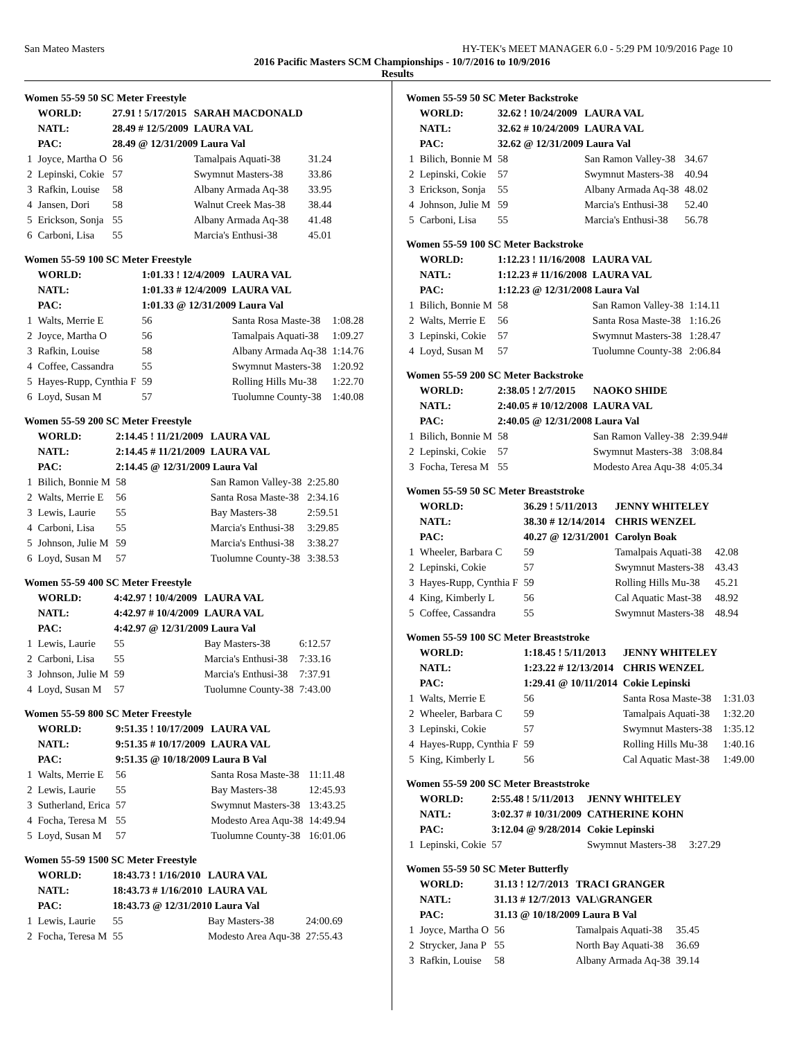San Mateo Masters HY-TEK's MEET MANAGER 6.0 - 5:29 PM 10/9/2016 Page 10
2016 Pacific Masters SCM Championships - 10/7/2016 to 10/9/2016
Results
Women 55-59 50 SC Meter Freestyle
| | WORLD: | 27.91 ! 5/17/2015 | | SARAH MACDONALD | |
| | NATL: | 28.49 # 12/5/2009 | | LAURA VAL | |
| | PAC: | 28.49 @ 12/31/2009 Laura Val | | | |
| 1 | Joyce, Martha O | | 56 | Tamalpais Aquati-38 | 31.24 |
| 2 | Lepinski, Cokie | | 57 | Swymnut Masters-38 | 33.86 |
| 3 | Rafkin, Louise | | 58 | Albany Armada Aq-38 | 33.95 |
| 4 | Jansen, Dori | | 58 | Walnut Creek Mas-38 | 38.44 |
| 5 | Erickson, Sonja | | 55 | Albany Armada Aq-38 | 41.48 |
| 6 | Carboni, Lisa | | 55 | Marcia's Enthusi-38 | 45.01 |
Women 55-59 100 SC Meter Freestyle
| | WORLD: | 1:01.33 ! 12/4/2009 | | LAURA VAL | |
| | NATL: | 1:01.33 # 12/4/2009 | | LAURA VAL | |
| | PAC: | 1:01.33 @ 12/31/2009 Laura Val | | | |
| 1 | Walts, Merrie E | | 56 | Santa Rosa Maste-38 | 1:08.28 |
| 2 | Joyce, Martha O | | 56 | Tamalpais Aquati-38 | 1:09.27 |
| 3 | Rafkin, Louise | | 58 | Albany Armada Aq-38 | 1:14.76 |
| 4 | Coffee, Cassandra | | 55 | Swymnut Masters-38 | 1:20.92 |
| 5 | Hayes-Rupp, Cynthia F | | 59 | Rolling Hills Mu-38 | 1:22.70 |
| 6 | Loyd, Susan M | | 57 | Tuolumne County-38 | 1:40.08 |
Women 55-59 200 SC Meter Freestyle
| | WORLD: | 2:14.45 ! 11/21/2009 | | LAURA VAL | |
| | NATL: | 2:14.45 # 11/21/2009 | | LAURA VAL | |
| | PAC: | 2:14.45 @ 12/31/2009 Laura Val | | | |
| 1 | Bilich, Bonnie M | | 58 | San Ramon Valley-38 | 2:25.80 |
| 2 | Walts, Merrie E | | 56 | Santa Rosa Maste-38 | 2:34.16 |
| 3 | Lewis, Laurie | | 55 | Bay Masters-38 | 2:59.51 |
| 4 | Carboni, Lisa | | 55 | Marcia's Enthusi-38 | 3:29.85 |
| 5 | Johnson, Julie M | | 59 | Marcia's Enthusi-38 | 3:38.27 |
| 6 | Loyd, Susan M | | 57 | Tuolumne County-38 | 3:38.53 |
Women 55-59 400 SC Meter Freestyle
| | WORLD: | 4:42.97 ! 10/4/2009 | | LAURA VAL | |
| | NATL: | 4:42.97 # 10/4/2009 | | LAURA VAL | |
| | PAC: | 4:42.97 @ 12/31/2009 Laura Val | | | |
| 1 | Lewis, Laurie | | 55 | Bay Masters-38 | 6:12.57 |
| 2 | Carboni, Lisa | | 55 | Marcia's Enthusi-38 | 7:33.16 |
| 3 | Johnson, Julie M | | 59 | Marcia's Enthusi-38 | 7:37.91 |
| 4 | Loyd, Susan M | | 57 | Tuolumne County-38 | 7:43.00 |
Women 55-59 800 SC Meter Freestyle
| | WORLD: | 9:51.35 ! 10/17/2009 | | LAURA VAL | |
| | NATL: | 9:51.35 # 10/17/2009 | | LAURA VAL | |
| | PAC: | 9:51.35 @ 10/18/2009 Laura B Val | | | |
| 1 | Walts, Merrie E | | 56 | Santa Rosa Maste-38 | 11:11.48 |
| 2 | Lewis, Laurie | | 55 | Bay Masters-38 | 12:45.93 |
| 3 | Sutherland, Erica | | 57 | Swymnut Masters-38 | 13:43.25 |
| 4 | Focha, Teresa M | | 55 | Modesto Area Aqu-38 | 14:49.94 |
| 5 | Loyd, Susan M | | 57 | Tuolumne County-38 | 16:01.06 |
Women 55-59 1500 SC Meter Freestyle
| | WORLD: | 18:43.73 ! 1/16/2010 | | LAURA VAL | |
| | NATL: | 18:43.73 # 1/16/2010 | | LAURA VAL | |
| | PAC: | 18:43.73 @ 12/31/2010 Laura Val | | | |
| 1 | Lewis, Laurie | | 55 | Bay Masters-38 | 24:00.69 |
| 2 | Focha, Teresa M | | 55 | Modesto Area Aqu-38 | 27:55.43 |
Women 55-59 50 SC Meter Backstroke
| | WORLD: | 32.62 ! 10/24/2009 | | LAURA VAL | |
| | NATL: | 32.62 # 10/24/2009 | | LAURA VAL | |
| | PAC: | 32.62 @ 12/31/2009 Laura Val | | | |
| 1 | Bilich, Bonnie M | | 58 | San Ramon Valley-38 | 34.67 |
| 2 | Lepinski, Cokie | | 57 | Swymnut Masters-38 | 40.94 |
| 3 | Erickson, Sonja | | 55 | Albany Armada Aq-38 | 48.02 |
| 4 | Johnson, Julie M | | 59 | Marcia's Enthusi-38 | 52.40 |
| 5 | Carboni, Lisa | | 55 | Marcia's Enthusi-38 | 56.78 |
Women 55-59 100 SC Meter Backstroke
| | WORLD: | 1:12.23 ! 11/16/2008 | | LAURA VAL | |
| | NATL: | 1:12.23 # 11/16/2008 | | LAURA VAL | |
| | PAC: | 1:12.23 @ 12/31/2008 Laura Val | | | |
| 1 | Bilich, Bonnie M | | 58 | San Ramon Valley-38 | 1:14.11 |
| 2 | Walts, Merrie E | | 56 | Santa Rosa Maste-38 | 1:16.26 |
| 3 | Lepinski, Cokie | | 57 | Swymnut Masters-38 | 1:28.47 |
| 4 | Loyd, Susan M | | 57 | Tuolumne County-38 | 2:06.84 |
Women 55-59 200 SC Meter Backstroke
| | WORLD: | 2:38.05 ! 2/7/2015 | | NAOKO SHIDE | |
| | NATL: | 2:40.05 # 10/12/2008 | | LAURA VAL | |
| | PAC: | 2:40.05 @ 12/31/2008 Laura Val | | | |
| 1 | Bilich, Bonnie M | | 58 | San Ramon Valley-38 | 2:39.94# |
| 2 | Lepinski, Cokie | | 57 | Swymnut Masters-38 | 3:08.84 |
| 3 | Focha, Teresa M | | 55 | Modesto Area Aqu-38 | 4:05.34 |
Women 55-59 50 SC Meter Breaststroke
| | WORLD: | 36.29 ! 5/11/2013 | | JENNY WHITELEY | |
| | NATL: | 38.30 # 12/14/2014 | | CHRIS WENZEL | |
| | PAC: | 40.27 @ 12/31/2001 | | Carolyn Boak | |
| 1 | Wheeler, Barbara C | | 59 | Tamalpais Aquati-38 | 42.08 |
| 2 | Lepinski, Cokie | | 57 | Swymnut Masters-38 | 43.43 |
| 3 | Hayes-Rupp, Cynthia F | | 59 | Rolling Hills Mu-38 | 45.21 |
| 4 | King, Kimberly L | | 56 | Cal Aquatic Mast-38 | 48.92 |
| 5 | Coffee, Cassandra | | 55 | Swymnut Masters-38 | 48.94 |
Women 55-59 100 SC Meter Breaststroke
| | WORLD: | 1:18.45 ! 5/11/2013 | | JENNY WHITELEY | |
| | NATL: | 1:23.22 # 12/13/2014 | | CHRIS WENZEL | |
| | PAC: | 1:29.41 @ 10/11/2014 | | Cokie Lepinski | |
| 1 | Walts, Merrie E | | 56 | Santa Rosa Maste-38 | 1:31.03 |
| 2 | Wheeler, Barbara C | | 59 | Tamalpais Aquati-38 | 1:32.20 |
| 3 | Lepinski, Cokie | | 57 | Swymnut Masters-38 | 1:35.12 |
| 4 | Hayes-Rupp, Cynthia F | | 59 | Rolling Hills Mu-38 | 1:40.16 |
| 5 | King, Kimberly L | | 56 | Cal Aquatic Mast-38 | 1:49.00 |
Women 55-59 200 SC Meter Breaststroke
| | WORLD: | 2:55.48 ! 5/11/2013 | | JENNY WHITELEY | |
| | NATL: | 3:02.37 # 10/31/2009 | | CATHERINE KOHN | |
| | PAC: | 3:12.04 @ 9/28/2014 | | Cokie Lepinski | |
| 1 | Lepinski, Cokie | | 57 | Swymnut Masters-38 | 3:27.29 |
Women 55-59 50 SC Meter Butterfly
| | WORLD: | 31.13 ! 12/7/2013 | | TRACI GRANGER | |
| | NATL: | 31.13 # 12/7/2013 | | VAL\GRANGER | |
| | PAC: | 31.13 @ 10/18/2009 Laura B Val | | | |
| 1 | Joyce, Martha O | | 56 | Tamalpais Aquati-38 | 35.45 |
| 2 | Strycker, Jana P | | 55 | North Bay Aquati-38 | 36.69 |
| 3 | Rafkin, Louise | | 58 | Albany Armada Aq-38 | 39.14 |